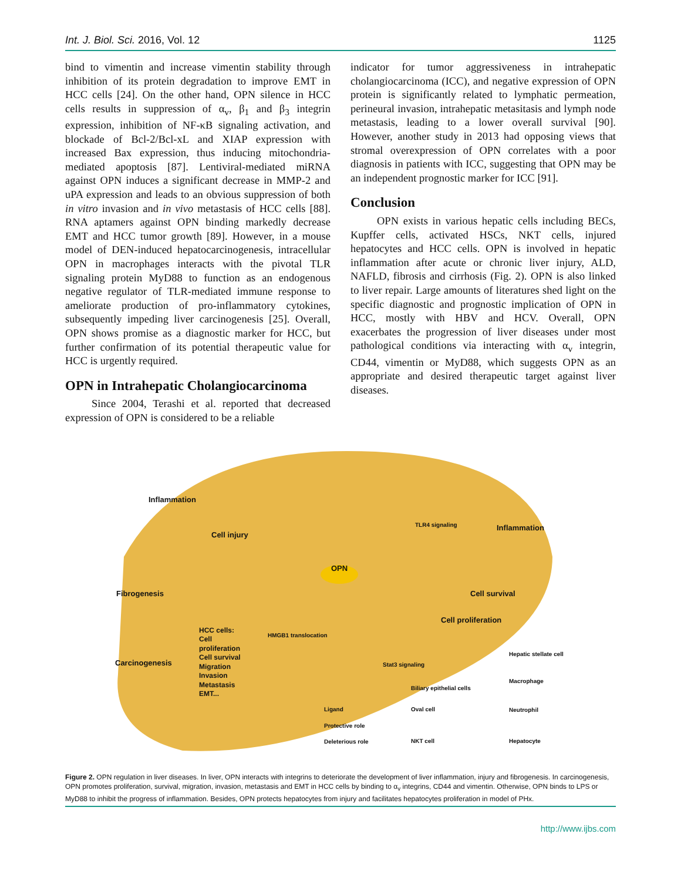Int. J. Biol. Sci. 2016, Vol. 12 1125
bind to vimentin and increase vimentin stability through inhibition of its protein degradation to improve EMT in HCC cells [24]. On the other hand, OPN silence in HCC cells results in suppression of α<sub>v</sub>, β<sub>1</sub> and β<sub>3</sub> integrin expression, inhibition of NF-κB signaling activation, and blockade of Bcl-2/Bcl-xL and XIAP expression with increased Bax expression, thus inducing mitochondria-mediated apoptosis [87]. Lentiviral-mediated miRNA against OPN induces a significant decrease in MMP-2 and uPA expression and leads to an obvious suppression of both in vitro invasion and in vivo metastasis of HCC cells [88]. RNA aptamers against OPN binding markedly decrease EMT and HCC tumor growth [89]. However, in a mouse model of DEN-induced hepatocarcinogenesis, intracellular OPN in macrophages interacts with the pivotal TLR signaling protein MyD88 to function as an endogenous negative regulator of TLR-mediated immune response to ameliorate production of pro-inflammatory cytokines, subsequently impeding liver carcinogenesis [25]. Overall, OPN shows promise as a diagnostic marker for HCC, but further confirmation of its potential therapeutic value for HCC is urgently required.
OPN in Intrahepatic Cholangiocarcinoma
Since 2004, Terashi et al. reported that decreased expression of OPN is considered to be a reliable
indicator for tumor aggressiveness in intrahepatic cholangiocarcinoma (ICC), and negative expression of OPN protein is significantly related to lymphatic permeation, perineural invasion, intrahepatic metasitasis and lymph node metastasis, leading to a lower overall survival [90]. However, another study in 2013 had opposing views that stromal overexpression of OPN correlates with a poor diagnosis in patients with ICC, suggesting that OPN may be an independent prognostic marker for ICC [91].
Conclusion
OPN exists in various hepatic cells including BECs, Kupffer cells, activated HSCs, NKT cells, injured hepatocytes and HCC cells. OPN is involved in hepatic inflammation after acute or chronic liver injury, ALD, NAFLD, fibrosis and cirrhosis (Fig. 2). OPN is also linked to liver repair. Large amounts of literatures shed light on the specific diagnostic and prognostic implication of OPN in HCC, mostly with HBV and HCV. Overall, OPN exacerbates the progression of liver diseases under most pathological conditions via interacting with α<sub>v</sub> integrin, CD44, vimentin or MyD88, which suggests OPN as an appropriate and desired therapeutic target against liver diseases.
Inflammation
Cell injury
OPN
Fibrogenesis
Inflammation
Cell survival
Cell proliferation
HCC cells:
Cell
proliferation
Cell survival
Migration
Invasion
Metastasis
EMT...
Carcinogenesis
HMGB1 translocation
Stat3 signaling
TLR4 signaling
Hepatic stellate cell
Macrophage
Biliary epithelial cells
Ligand Oval cell Neutrophil
Protective role
Deleterious role NKT cell Hepatocyte
Figure 2. OPN regulation in liver diseases. In liver, OPN interacts with integrins to deteriorate the development of liver inflammation, injury and fibrogenesis. In carcinogenesis, OPN promotes proliferation, survival, migration, invasion, metastasis and EMT in HCC cells by binding to α<sub>v</sub> integrins, CD44 and vimentin. Otherwise, OPN binds to LPS or MyD88 to inhibit the progress of inflammation. Besides, OPN protects hepatocytes from injury and facilitates hepatocytes proliferation in model of PHx.
http://www.ijbs.com